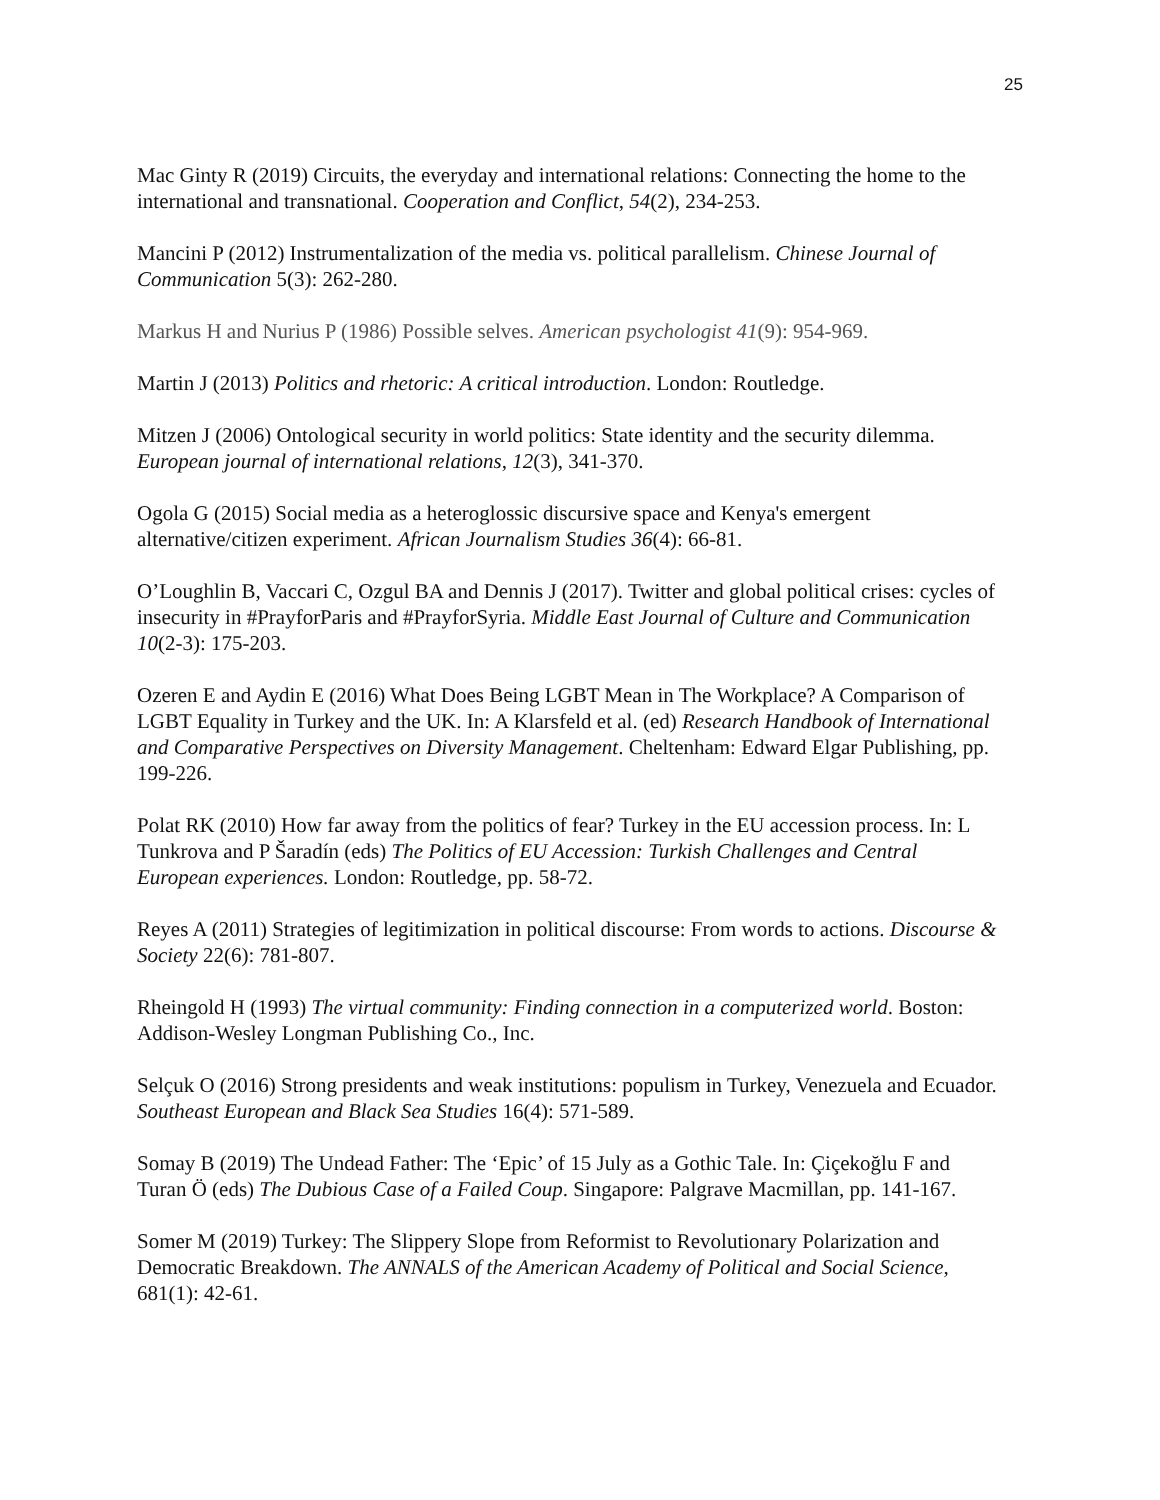25
Mac Ginty R (2019) Circuits, the everyday and international relations: Connecting the home to the international and transnational. Cooperation and Conflict, 54(2), 234-253.
Mancini P (2012) Instrumentalization of the media vs. political parallelism. Chinese Journal of Communication 5(3): 262-280.
Markus H and Nurius P (1986) Possible selves. American psychologist 41(9): 954-969.
Martin J (2013) Politics and rhetoric: A critical introduction. London: Routledge.
Mitzen J (2006) Ontological security in world politics: State identity and the security dilemma. European journal of international relations, 12(3), 341-370.
Ogola G (2015) Social media as a heteroglossic discursive space and Kenya's emergent alternative/citizen experiment. African Journalism Studies 36(4): 66-81.
O’Loughlin B, Vaccari C, Ozgul BA and Dennis J (2017). Twitter and global political crises: cycles of insecurity in #PrayforParis and #PrayforSyria. Middle East Journal of Culture and Communication 10(2-3): 175-203.
Ozeren E and Aydin E (2016) What Does Being LGBT Mean in The Workplace? A Comparison of LGBT Equality in Turkey and the UK. In: A Klarsfeld et al. (ed) Research Handbook of International and Comparative Perspectives on Diversity Management. Cheltenham: Edward Elgar Publishing, pp. 199-226.
Polat RK (2010) How far away from the politics of fear? Turkey in the EU accession process. In: L Tunkrova and P Šaradín (eds) The Politics of EU Accession: Turkish Challenges and Central European experiences. London: Routledge, pp. 58-72.
Reyes A (2011) Strategies of legitimization in political discourse: From words to actions. Discourse & Society 22(6): 781-807.
Rheingold H (1993) The virtual community: Finding connection in a computerized world. Boston: Addison-Wesley Longman Publishing Co., Inc.
Selçuk O (2016) Strong presidents and weak institutions: populism in Turkey, Venezuela and Ecuador. Southeast European and Black Sea Studies 16(4): 571-589.
Somay B (2019) The Undead Father: The ‘Epic’ of 15 July as a Gothic Tale. In: Çiçekoğlu F and Turan Ö (eds) The Dubious Case of a Failed Coup. Singapore: Palgrave Macmillan, pp. 141-167.
Somer M (2019) Turkey: The Slippery Slope from Reformist to Revolutionary Polarization and Democratic Breakdown. The ANNALS of the American Academy of Political and Social Science, 681(1): 42-61.